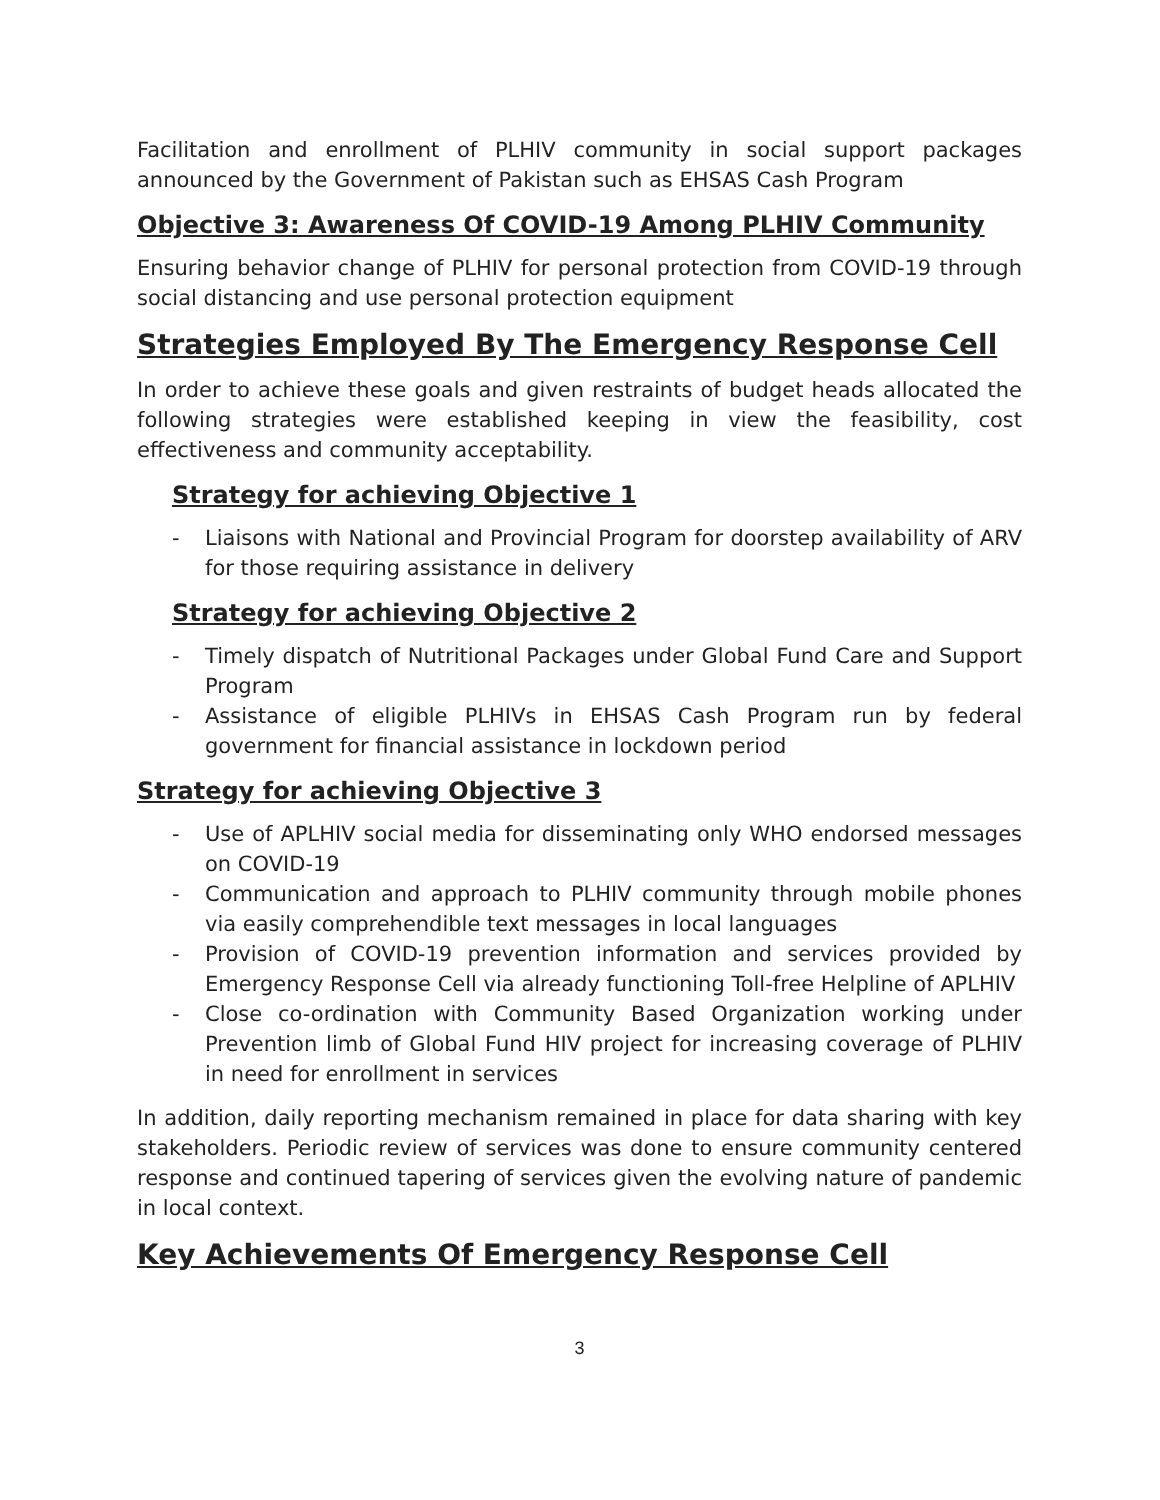Facilitation and enrollment of PLHIV community in social support packages announced by the Government of Pakistan such as EHSAS Cash Program
Objective 3: Awareness Of COVID-19 Among PLHIV Community
Ensuring behavior change of PLHIV for personal protection from COVID-19 through social distancing and use personal protection equipment
Strategies Employed By The Emergency Response Cell
In order to achieve these goals and given restraints of budget heads allocated the following strategies were established keeping in view the feasibility, cost effectiveness and community acceptability.
Strategy for achieving Objective 1
- Liaisons with National and Provincial Program for doorstep availability of ARV for those requiring assistance in delivery
Strategy for achieving Objective 2
- Timely dispatch of Nutritional Packages under Global Fund Care and Support Program
- Assistance of eligible PLHIVs in EHSAS Cash Program run by federal government for financial assistance in lockdown period
Strategy for achieving Objective 3
- Use of APLHIV social media for disseminating only WHO endorsed messages on COVID-19
- Communication and approach to PLHIV community through mobile phones via easily comprehendible text messages in local languages
- Provision of COVID-19 prevention information and services provided by Emergency Response Cell via already functioning Toll-free Helpline of APLHIV
- Close co-ordination with Community Based Organization working under Prevention limb of Global Fund HIV project for increasing coverage of PLHIV in need for enrollment in services
In addition, daily reporting mechanism remained in place for data sharing with key stakeholders. Periodic review of services was done to ensure community centered response and continued tapering of services given the evolving nature of pandemic in local context.
Key Achievements Of Emergency Response Cell
3